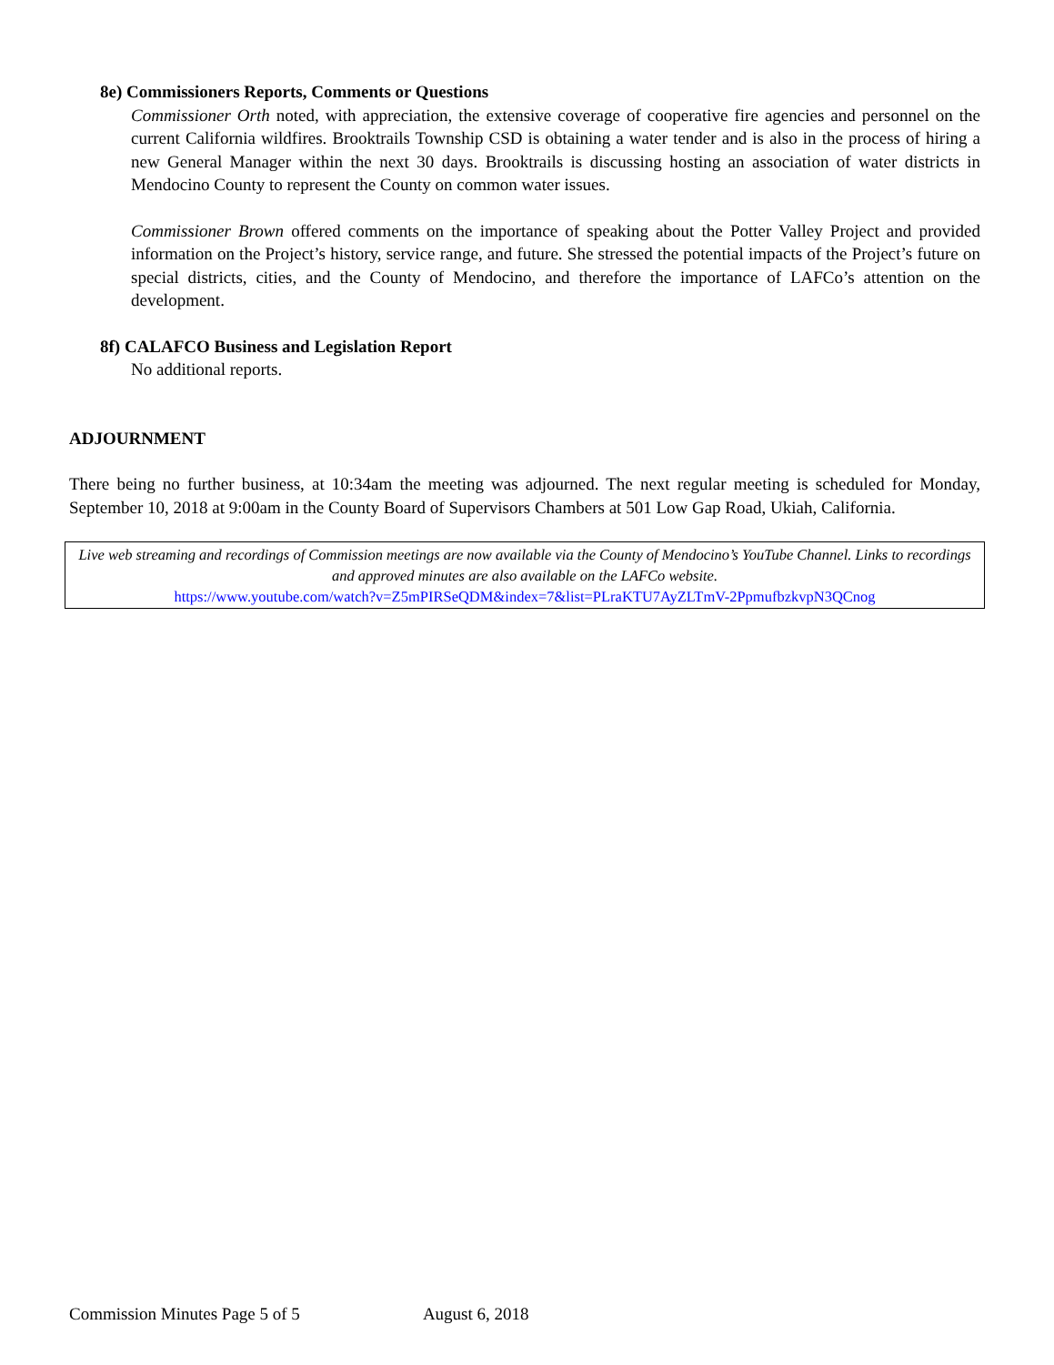8e) Commissioners Reports, Comments or Questions
Commissioner Orth noted, with appreciation, the extensive coverage of cooperative fire agencies and personnel on the current California wildfires. Brooktrails Township CSD is obtaining a water tender and is also in the process of hiring a new General Manager within the next 30 days. Brooktrails is discussing hosting an association of water districts in Mendocino County to represent the County on common water issues.
Commissioner Brown offered comments on the importance of speaking about the Potter Valley Project and provided information on the Project’s history, service range, and future. She stressed the potential impacts of the Project’s future on special districts, cities, and the County of Mendocino, and therefore the importance of LAFCo’s attention on the development.
8f) CALAFCO Business and Legislation Report
No additional reports.
ADJOURNMENT
There being no further business, at 10:34am the meeting was adjourned. The next regular meeting is scheduled for Monday, September 10, 2018 at 9:00am in the County Board of Supervisors Chambers at 501 Low Gap Road, Ukiah, California.
Live web streaming and recordings of Commission meetings are now available via the County of Mendocino’s YouTube Channel. Links to recordings and approved minutes are also available on the LAFCo website.
https://www.youtube.com/watch?v=Z5mPIRSeQDM&index=7&list=PLraKTU7AyZLTmV-2PpmufbzkvpN3QCnog
Commission Minutes Page 5 of 5 August 6, 2018